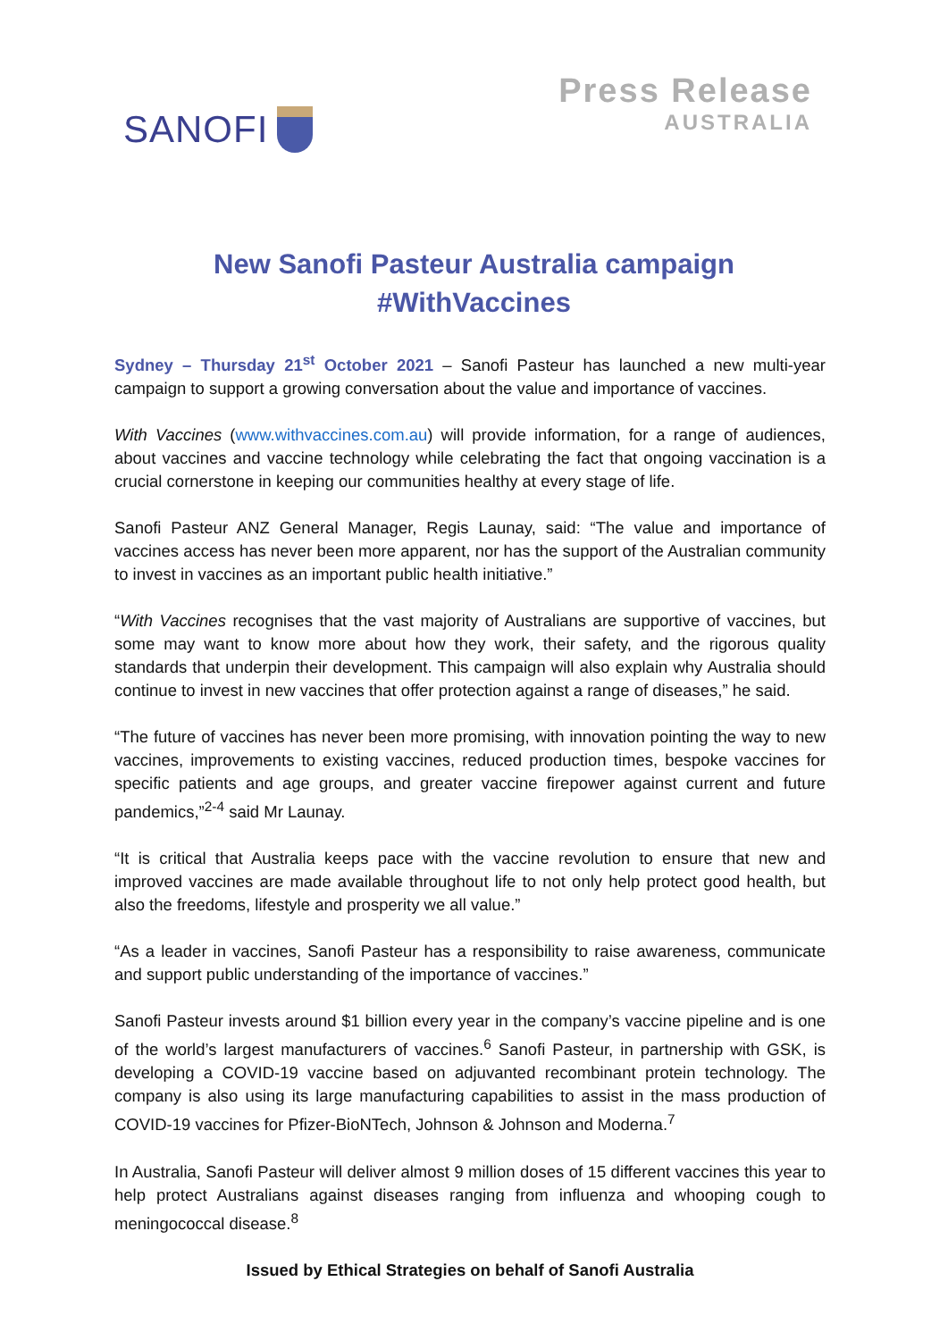SANOFI
Press Release
AUSTRALIA
New Sanofi Pasteur Australia campaign
#WithVaccines
Sydney – Thursday 21<sup>st</sup> October 2021 – Sanofi Pasteur has launched a new multi-year campaign to support a growing conversation about the value and importance of vaccines.
With Vaccines (www.withvaccines.com.au) will provide information, for a range of audiences, about vaccines and vaccine technology while celebrating the fact that ongoing vaccination is a crucial cornerstone in keeping our communities healthy at every stage of life.
Sanofi Pasteur ANZ General Manager, Regis Launay, said: “The value and importance of vaccines access has never been more apparent, nor has the support of the Australian community to invest in vaccines as an important public health initiative.”
“With Vaccines recognises that the vast majority of Australians are supportive of vaccines, but some may want to know more about how they work, their safety, and the rigorous quality standards that underpin their development. This campaign will also explain why Australia should continue to invest in new vaccines that offer protection against a range of diseases,” he said.
“The future of vaccines has never been more promising, with innovation pointing the way to new vaccines, improvements to existing vaccines, reduced production times, bespoke vaccines for specific patients and age groups, and greater vaccine firepower against current and future pandemics,”<sup>2-4</sup> said Mr Launay.
“It is critical that Australia keeps pace with the vaccine revolution to ensure that new and improved vaccines are made available throughout life to not only help protect good health, but also the freedoms, lifestyle and prosperity we all value.”
“As a leader in vaccines, Sanofi Pasteur has a responsibility to raise awareness, communicate and support public understanding of the importance of vaccines.”
Sanofi Pasteur invests around $1 billion every year in the company’s vaccine pipeline and is one of the world’s largest manufacturers of vaccines.<sup>6</sup> Sanofi Pasteur, in partnership with GSK, is developing a COVID-19 vaccine based on adjuvanted recombinant protein technology. The company is also using its large manufacturing capabilities to assist in the mass production of COVID-19 vaccines for Pfizer-BioNTech, Johnson & Johnson and Moderna.<sup>7</sup>
In Australia, Sanofi Pasteur will deliver almost 9 million doses of 15 different vaccines this year to help protect Australians against diseases ranging from influenza and whooping cough to meningococcal disease.<sup>8</sup>
Issued by Ethical Strategies on behalf of Sanofi Australia